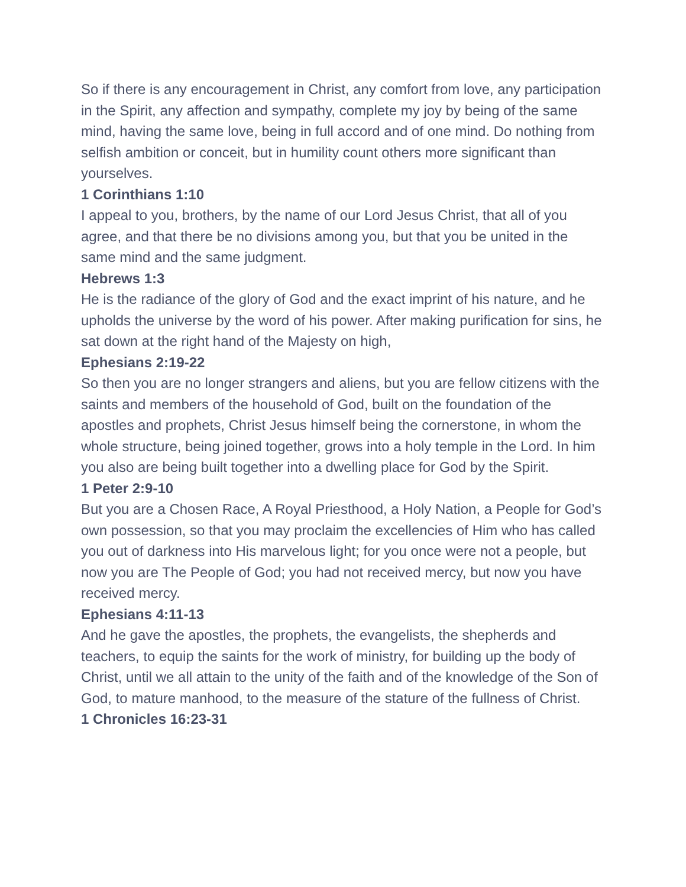So if there is any encouragement in Christ, any comfort from love, any participation in the Spirit, any affection and sympathy, complete my joy by being of the same mind, having the same love, being in full accord and of one mind. Do nothing from selfish ambition or conceit, but in humility count others more significant than yourselves.
1 Corinthians 1:10
I appeal to you, brothers, by the name of our Lord Jesus Christ, that all of you agree, and that there be no divisions among you, but that you be united in the same mind and the same judgment.
Hebrews 1:3
He is the radiance of the glory of God and the exact imprint of his nature, and he upholds the universe by the word of his power. After making purification for sins, he sat down at the right hand of the Majesty on high,
Ephesians 2:19-22
So then you are no longer strangers and aliens, but you are fellow citizens with the saints and members of the household of God, built on the foundation of the apostles and prophets, Christ Jesus himself being the cornerstone, in whom the whole structure, being joined together, grows into a holy temple in the Lord. In him you also are being built together into a dwelling place for God by the Spirit.
1 Peter 2:9-10
But you are a Chosen Race, A Royal Priesthood, a Holy Nation, a People for God’s own possession, so that you may proclaim the excellencies of Him who has called you out of darkness into His marvelous light; for you once were not a people, but now you are The People of God; you had not received mercy, but now you have received mercy.
Ephesians 4:11-13
And he gave the apostles, the prophets, the evangelists, the shepherds and teachers, to equip the saints for the work of ministry, for building up the body of Christ, until we all attain to the unity of the faith and of the knowledge of the Son of God, to mature manhood, to the measure of the stature of the fullness of Christ.
1 Chronicles 16:23-31